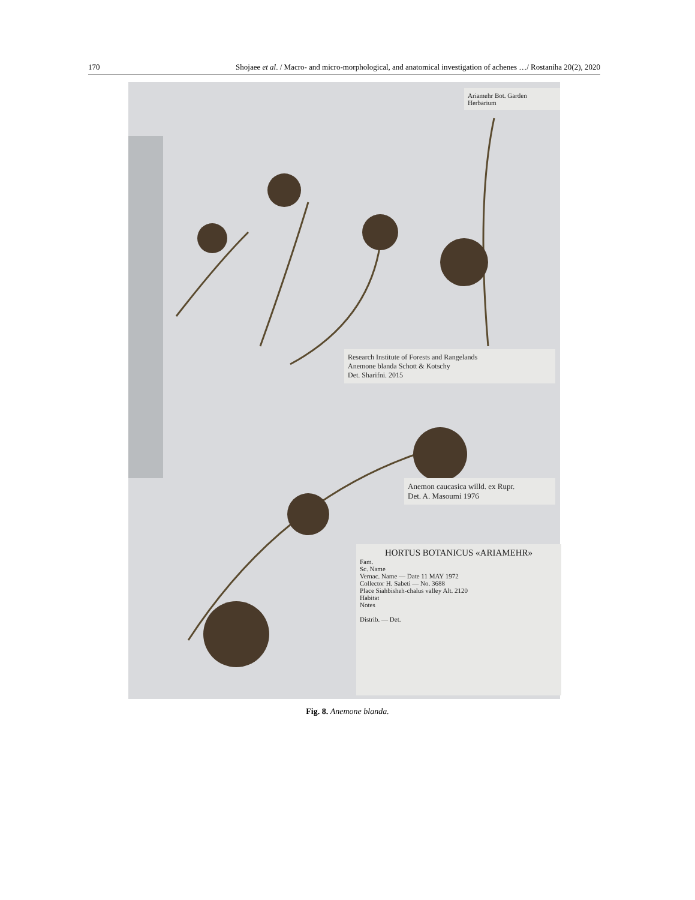170 Shojaee et al. / Macro- and micro-morphological, and anatomical investigation of achenes …/ Rostaniha 20(2), 2020
Ariamehr Bot. Garden Herbarium
Research Institute of Forests and Rangelands
Anemone blanda Schott & Kotschy
Det. Sharifni. 2015
Anemon caucasica willd. ex Rupr.
Det. A. Masoumi 1976
HORTUS BOTANICUS «ARIAMEHR»
Fam.
Sc. Name
Vernac. Name — Date 11 MAY 1972
Collector H. Sabeti — No. 3688
Place Siahbisheh-chalus valley Alt. 2120
Habitat
Notes
Distrib. — Det.
Fig. 8. Anemone blanda.